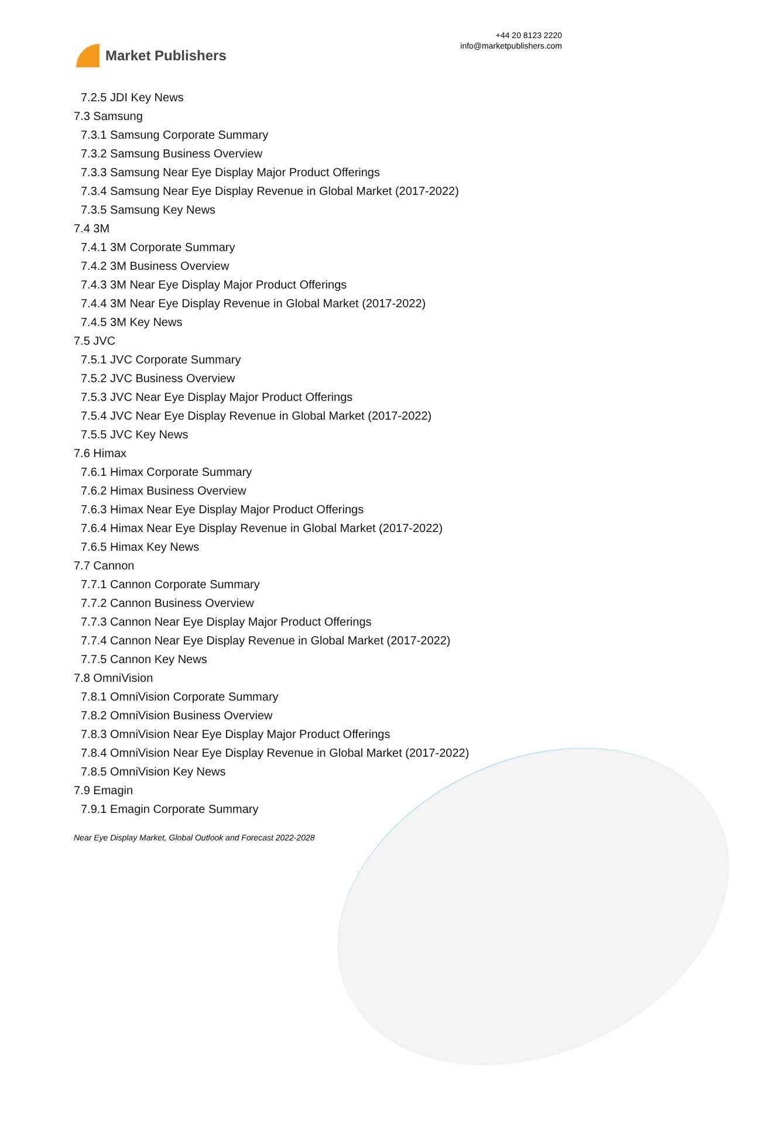Market Publishers
+44 20 8123 2220
info@marketpublishers.com
7.2.5 JDI Key News
7.3 Samsung
7.3.1 Samsung Corporate Summary
7.3.2 Samsung Business Overview
7.3.3 Samsung Near Eye Display Major Product Offerings
7.3.4 Samsung Near Eye Display Revenue in Global Market (2017-2022)
7.3.5 Samsung Key News
7.4 3M
7.4.1 3M Corporate Summary
7.4.2 3M Business Overview
7.4.3 3M Near Eye Display Major Product Offerings
7.4.4 3M Near Eye Display Revenue in Global Market (2017-2022)
7.4.5 3M Key News
7.5 JVC
7.5.1 JVC Corporate Summary
7.5.2 JVC Business Overview
7.5.3 JVC Near Eye Display Major Product Offerings
7.5.4 JVC Near Eye Display Revenue in Global Market (2017-2022)
7.5.5 JVC Key News
7.6 Himax
7.6.1 Himax Corporate Summary
7.6.2 Himax Business Overview
7.6.3 Himax Near Eye Display Major Product Offerings
7.6.4 Himax Near Eye Display Revenue in Global Market (2017-2022)
7.6.5 Himax Key News
7.7 Cannon
7.7.1 Cannon Corporate Summary
7.7.2 Cannon Business Overview
7.7.3 Cannon Near Eye Display Major Product Offerings
7.7.4 Cannon Near Eye Display Revenue in Global Market (2017-2022)
7.7.5 Cannon Key News
7.8 OmniVision
7.8.1 OmniVision Corporate Summary
7.8.2 OmniVision Business Overview
7.8.3 OmniVision Near Eye Display Major Product Offerings
7.8.4 OmniVision Near Eye Display Revenue in Global Market (2017-2022)
7.8.5 OmniVision Key News
7.9 Emagin
7.9.1 Emagin Corporate Summary
Near Eye Display Market, Global Outlook and Forecast 2022-2028